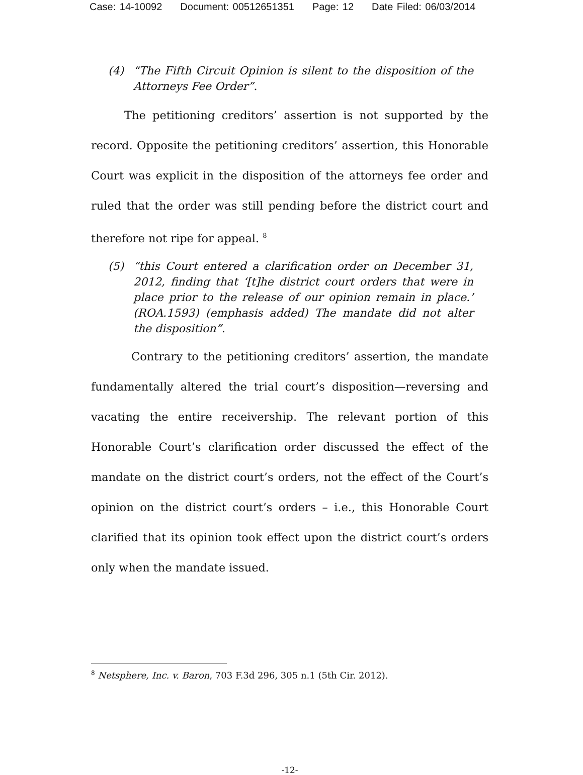Case: 14-10092 Document: 00512651351 Page: 12 Date Filed: 06/03/2014
(4) “The Fifth Circuit Opinion is silent to the disposition of the Attorneys Fee Order”.
The petitioning creditors’ assertion is not supported by the record. Opposite the petitioning creditors’ assertion, this Honorable Court was explicit in the disposition of the attorneys fee order and ruled that the order was still pending before the district court and therefore not ripe for appeal. <sup>8</sup>
(5) “this Court entered a clarification order on December 31, 2012, finding that ‘[t]he district court orders that were in place prior to the release of our opinion remain in place.’ (ROA.1593) (emphasis added) The mandate did not alter the disposition”.
Contrary to the petitioning creditors’ assertion, the mandate fundamentally altered the trial court’s disposition—reversing and vacating the entire receivership. The relevant portion of this Honorable Court’s clarification order discussed the effect of the mandate on the district court’s orders, not the effect of the Court’s opinion on the district court’s orders – i.e., this Honorable Court clarified that its opinion took effect upon the district court’s orders only when the mandate issued.
<sup>8</sup> Netsphere, Inc. v. Baron, 703 F.3d 296, 305 n.1 (5th Cir. 2012).
-12-